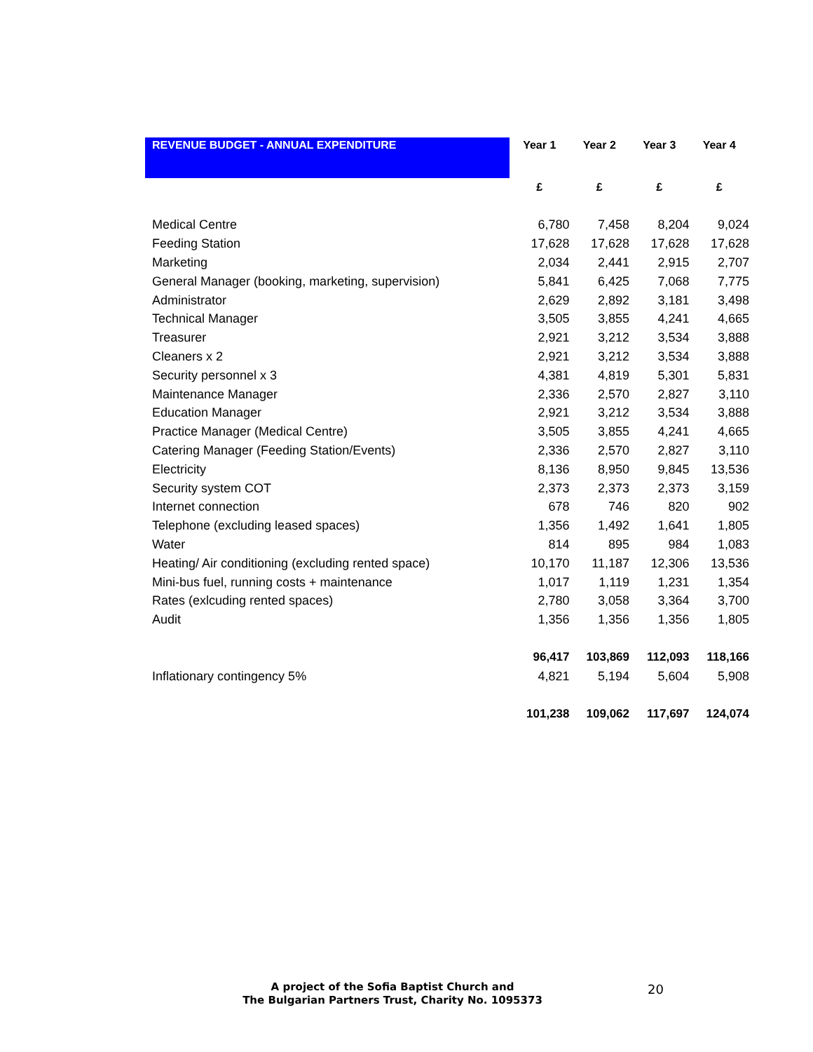| REVENUE BUDGET - ANNUAL EXPENDITURE | Year 1 | Year 2 | Year 3 | Year 4 |
| --- | --- | --- | --- | --- |
| | £ | £ | £ | £ |
| Medical Centre | 6,780 | 7,458 | 8,204 | 9,024 |
| Feeding Station | 17,628 | 17,628 | 17,628 | 17,628 |
| Marketing | 2,034 | 2,441 | 2,915 | 2,707 |
| General Manager (booking, marketing, supervision) | 5,841 | 6,425 | 7,068 | 7,775 |
| Administrator | 2,629 | 2,892 | 3,181 | 3,498 |
| Technical Manager | 3,505 | 3,855 | 4,241 | 4,665 |
| Treasurer | 2,921 | 3,212 | 3,534 | 3,888 |
| Cleaners x 2 | 2,921 | 3,212 | 3,534 | 3,888 |
| Security personnel x 3 | 4,381 | 4,819 | 5,301 | 5,831 |
| Maintenance Manager | 2,336 | 2,570 | 2,827 | 3,110 |
| Education Manager | 2,921 | 3,212 | 3,534 | 3,888 |
| Practice Manager (Medical Centre) | 3,505 | 3,855 | 4,241 | 4,665 |
| Catering Manager (Feeding Station/Events) | 2,336 | 2,570 | 2,827 | 3,110 |
| Electricity | 8,136 | 8,950 | 9,845 | 13,536 |
| Security system COT | 2,373 | 2,373 | 2,373 | 3,159 |
| Internet connection | 678 | 746 | 820 | 902 |
| Telephone (excluding leased spaces) | 1,356 | 1,492 | 1,641 | 1,805 |
| Water | 814 | 895 | 984 | 1,083 |
| Heating/ Air conditioning (excluding rented space) | 10,170 | 11,187 | 12,306 | 13,536 |
| Mini-bus fuel, running costs + maintenance | 1,017 | 1,119 | 1,231 | 1,354 |
| Rates (exlcuding rented spaces) | 2,780 | 3,058 | 3,364 | 3,700 |
| Audit | 1,356 | 1,356 | 1,356 | 1,805 |
| | 96,417 | 103,869 | 112,093 | 118,166 |
| Inflationary contingency 5% | 4,821 | 5,194 | 5,604 | 5,908 |
| | 101,238 | 109,062 | 117,697 | 124,074 |
A project of the Sofia Baptist Church and
The Bulgarian Partners Trust, Charity No. 1095373
20